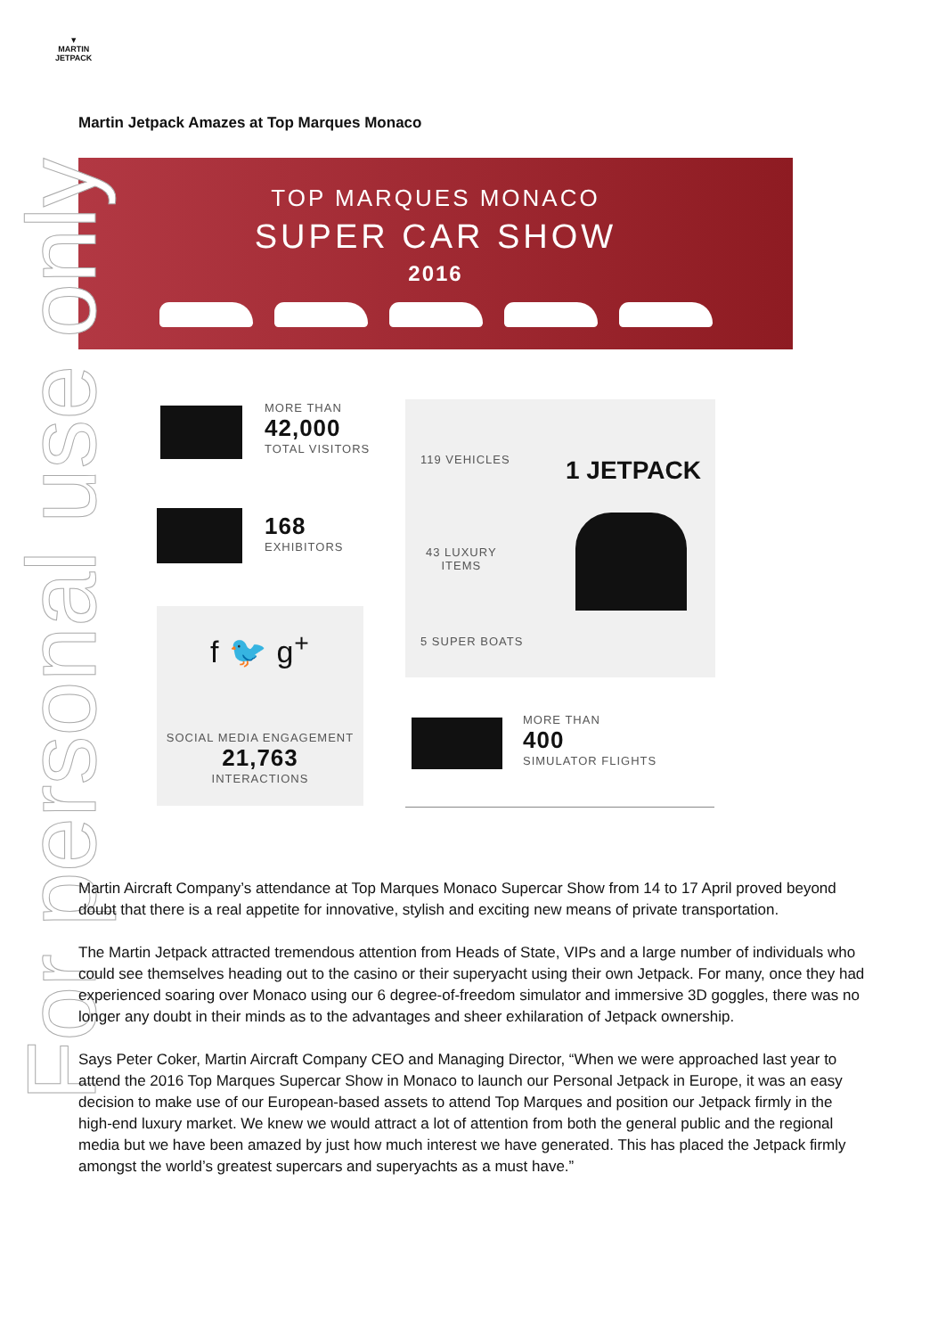▼
MARTIN
JETPACK
Martin Jetpack Amazes at Top Marques Monaco
TOP MARQUES MONACO
SUPER CAR SHOW
2016
MORE THAN
42,000
TOTAL VISITORS
168
EXHIBITORS
f 🐦 g<sup>+</sup>
SOCIAL MEDIA ENGAGEMENT
21,763
INTERACTIONS
119 VEHICLES
43 LUXURY
ITEMS
5 SUPER BOATS
1 JETPACK
MORE THAN
400
SIMULATOR FLIGHTS
For personal use only
Martin Aircraft Company’s attendance at Top Marques Monaco Supercar Show from 14 to 17 April proved beyond doubt that there is a real appetite for innovative, stylish and exciting new means of private transportation.
The Martin Jetpack attracted tremendous attention from Heads of State, VIPs and a large number of individuals who could see themselves heading out to the casino or their superyacht using their own Jetpack. For many, once they had experienced soaring over Monaco using our 6 degree-of-freedom simulator and immersive 3D goggles, there was no longer any doubt in their minds as to the advantages and sheer exhilaration of Jetpack ownership.
Says Peter Coker, Martin Aircraft Company CEO and Managing Director, “When we were approached last year to attend the 2016 Top Marques Supercar Show in Monaco to launch our Personal Jetpack in Europe, it was an easy decision to make use of our European-based assets to attend Top Marques and position our Jetpack firmly in the high-end luxury market. We knew we would attract a lot of attention from both the general public and the regional media but we have been amazed by just how much interest we have generated. This has placed the Jetpack firmly amongst the world’s greatest supercars and superyachts as a must have.”